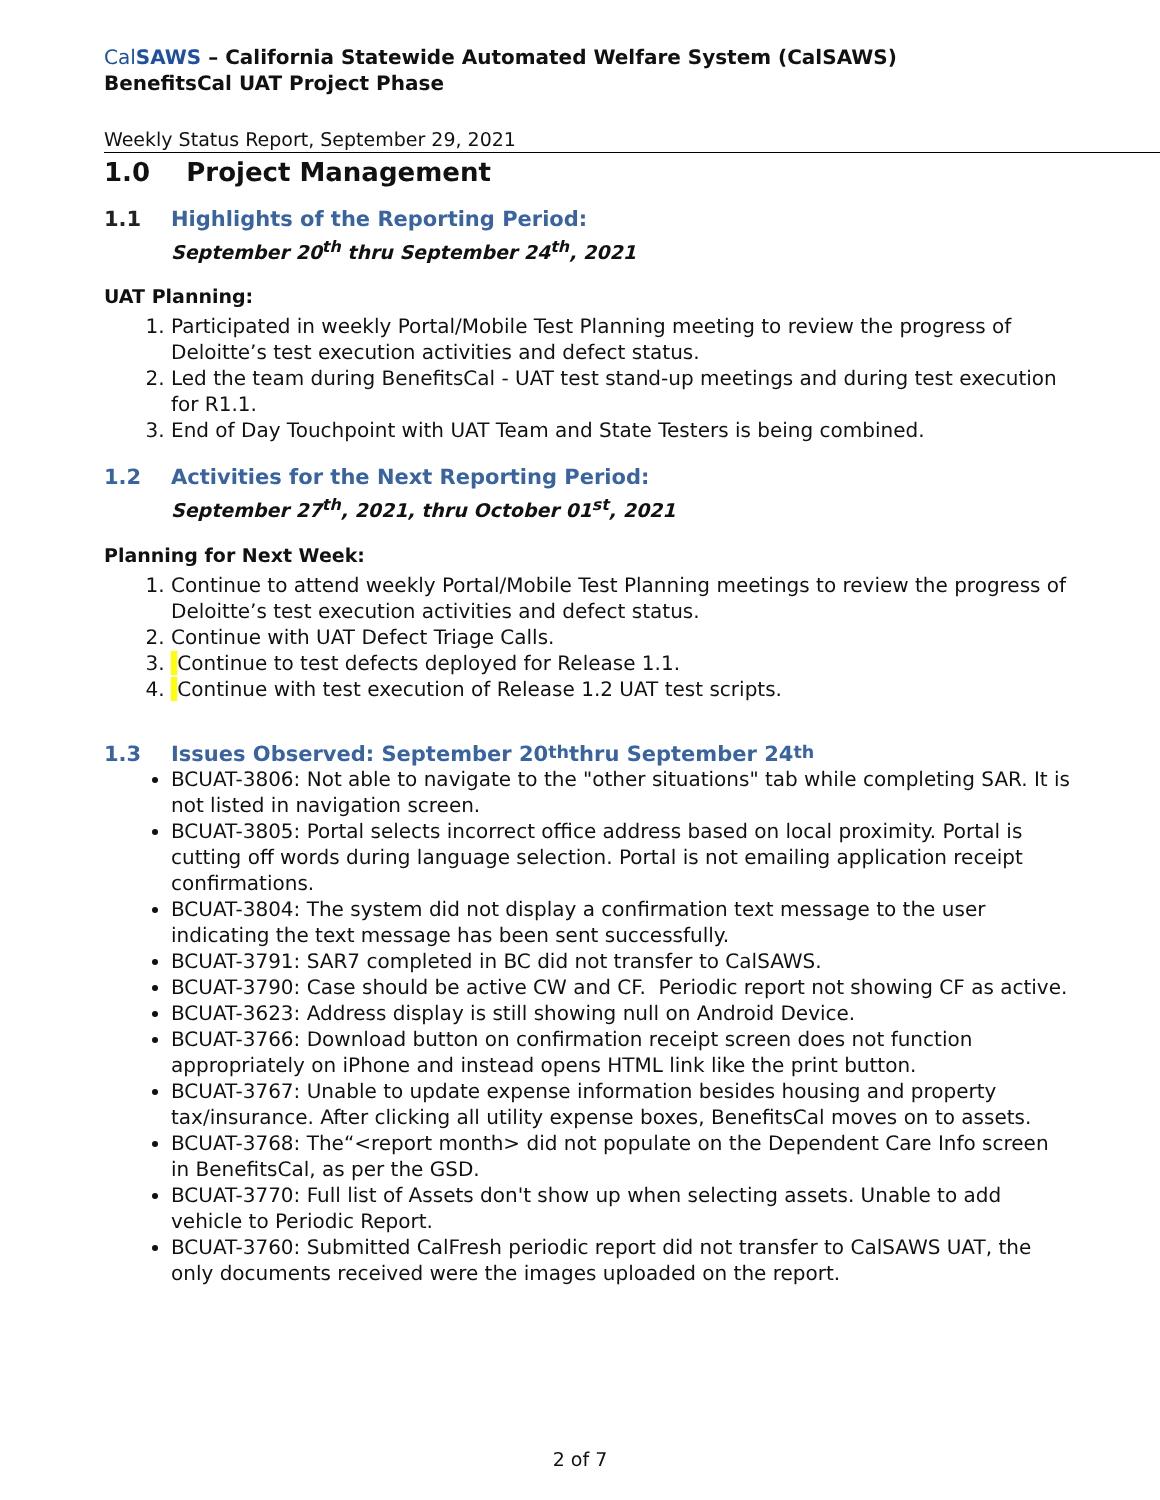Cal SAWS – California Statewide Automated Welfare System (CalSAWS)
BenefitsCal UAT Project Phase
Weekly Status Report, September 29, 2021
1.0 Project Management
1.1 Highlights of the Reporting Period:
September 20<sup>th</sup> thru September 24<sup>th</sup>, 2021
UAT Planning:
1. Participated in weekly Portal/Mobile Test Planning meeting to review the progress of Deloitte’s test execution activities and defect status.
2. Led the team during BenefitsCal - UAT test stand-up meetings and during test execution for R1.1.
3. End of Day Touchpoint with UAT Team and State Testers is being combined.
1.2 Activities for the Next Reporting Period:
September 27<sup>th</sup>, 2021, thru October 01<sup>st</sup>, 2021
Planning for Next Week:
1. Continue to attend weekly Portal/Mobile Test Planning meetings to review the progress of Deloitte’s test execution activities and defect status.
2. Continue with UAT Defect Triage Calls.
3. Continue to test defects deployed for Release 1.1.
4. Continue with test execution of Release 1.2 UAT test scripts.
1.3 Issues Observed: September 20<sup>th</sup> thru September 24<sup>th</sup>
BCUAT-3806: Not able to navigate to the "other situations" tab while completing SAR. It is not listed in navigation screen.
BCUAT-3805: Portal selects incorrect office address based on local proximity. Portal is cutting off words during language selection. Portal is not emailing application receipt confirmations.
BCUAT-3804: The system did not display a confirmation text message to the user indicating the text message has been sent successfully.
BCUAT-3791: SAR7 completed in BC did not transfer to CalSAWS.
BCUAT-3790: Case should be active CW and CF. Periodic report not showing CF as active.
BCUAT-3623: Address display is still showing null on Android Device.
BCUAT-3766: Download button on confirmation receipt screen does not function appropriately on iPhone and instead opens HTML link like the print button.
BCUAT-3767: Unable to update expense information besides housing and property tax/insurance. After clicking all utility expense boxes, BenefitsCal moves on to assets.
BCUAT-3768: The“<report month> did not populate on the Dependent Care Info screen in BenefitsCal, as per the GSD.
BCUAT-3770: Full list of Assets don't show up when selecting assets. Unable to add vehicle to Periodic Report.
BCUAT-3760: Submitted CalFresh periodic report did not transfer to CalSAWS UAT, the only documents received were the images uploaded on the report.
2 of 7